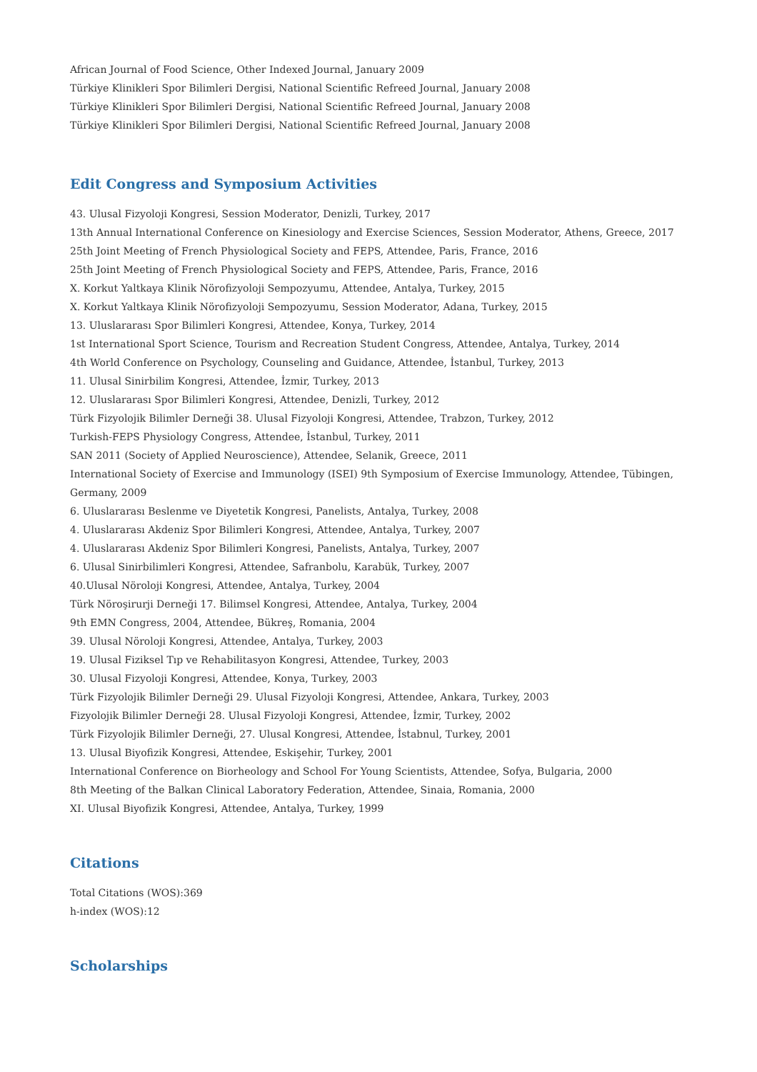African Journal of Food Science, Other Indexed Journal, January 2009
Türkiye Klinikleri Spor Bilimleri Dergisi, National Scientific Refreed Journal, January 2008
Türkiye Klinikleri Spor Bilimleri Dergisi, National Scientific Refreed Journal, January 2008
Türkiye Klinikleri Spor Bilimleri Dergisi, National Scientific Refreed Journal, January 2008
Edit Congress and Symposium Activities
43. Ulusal Fizyoloji Kongresi, Session Moderator, Denizli, Turkey, 2017
13th Annual International Conference on Kinesiology and Exercise Sciences, Session Moderator, Athens, Greece, 2017
25th Joint Meeting of French Physiological Society and FEPS, Attendee, Paris, France, 2016
25th Joint Meeting of French Physiological Society and FEPS, Attendee, Paris, France, 2016
X. Korkut Yaltkaya Klinik Nörofizyoloji Sempozyumu, Attendee, Antalya, Turkey, 2015
X. Korkut Yaltkaya Klinik Nörofizyoloji Sempozyumu, Session Moderator, Adana, Turkey, 2015
13. Uluslararası Spor Bilimleri Kongresi, Attendee, Konya, Turkey, 2014
1st International Sport Science, Tourism and Recreation Student Congress, Attendee, Antalya, Turkey, 2014
4th World Conference on Psychology, Counseling and Guidance, Attendee, İstanbul, Turkey, 2013
11. Ulusal Sinirbilim Kongresi, Attendee, İzmir, Turkey, 2013
12. Uluslararası Spor Bilimleri Kongresi, Attendee, Denizli, Turkey, 2012
Türk Fizyolojik Bilimler Derneği 38. Ulusal Fizyoloji Kongresi, Attendee, Trabzon, Turkey, 2012
Turkish-FEPS Physiology Congress, Attendee, İstanbul, Turkey, 2011
SAN 2011 (Society of Applied Neuroscience), Attendee, Selanik, Greece, 2011
International Society of Exercise and Immunology (ISEI) 9th Symposium of Exercise Immunology, Attendee, Tübingen, Germany, 2009
6. Uluslararası Beslenme ve Diyetetik Kongresi, Panelists, Antalya, Turkey, 2008
4. Uluslararası Akdeniz Spor Bilimleri Kongresi, Attendee, Antalya, Turkey, 2007
4. Uluslararası Akdeniz Spor Bilimleri Kongresi, Panelists, Antalya, Turkey, 2007
6. Ulusal Sinirbilimleri Kongresi, Attendee, Safranbolu, Karabük, Turkey, 2007
40.Ulusal Nöroloji Kongresi, Attendee, Antalya, Turkey, 2004
Türk Nöroşirurji Derneği 17. Bilimsel Kongresi, Attendee, Antalya, Turkey, 2004
9th EMN Congress, 2004, Attendee, Bükreş, Romania, 2004
39. Ulusal Nöroloji Kongresi, Attendee, Antalya, Turkey, 2003
19. Ulusal Fiziksel Tıp ve Rehabilitasyon Kongresi, Attendee, Turkey, 2003
30. Ulusal Fizyoloji Kongresi, Attendee, Konya, Turkey, 2003
Türk Fizyolojik Bilimler Derneği 29. Ulusal Fizyoloji Kongresi, Attendee, Ankara, Turkey, 2003
Fizyolojik Bilimler Derneği 28. Ulusal Fizyoloji Kongresi, Attendee, İzmir, Turkey, 2002
Türk Fizyolojik Bilimler Derneği, 27. Ulusal Kongresi, Attendee, İstabnul, Turkey, 2001
13. Ulusal Biyofizik Kongresi, Attendee, Eskişehir, Turkey, 2001
International Conference on Biorheology and School For Young Scientists, Attendee, Sofya, Bulgaria, 2000
8th Meeting of the Balkan Clinical Laboratory Federation, Attendee, Sinaia, Romania, 2000
XI. Ulusal Biyofizik Kongresi, Attendee, Antalya, Turkey, 1999
Citations
Total Citations (WOS):369
h-index (WOS):12
Scholarships